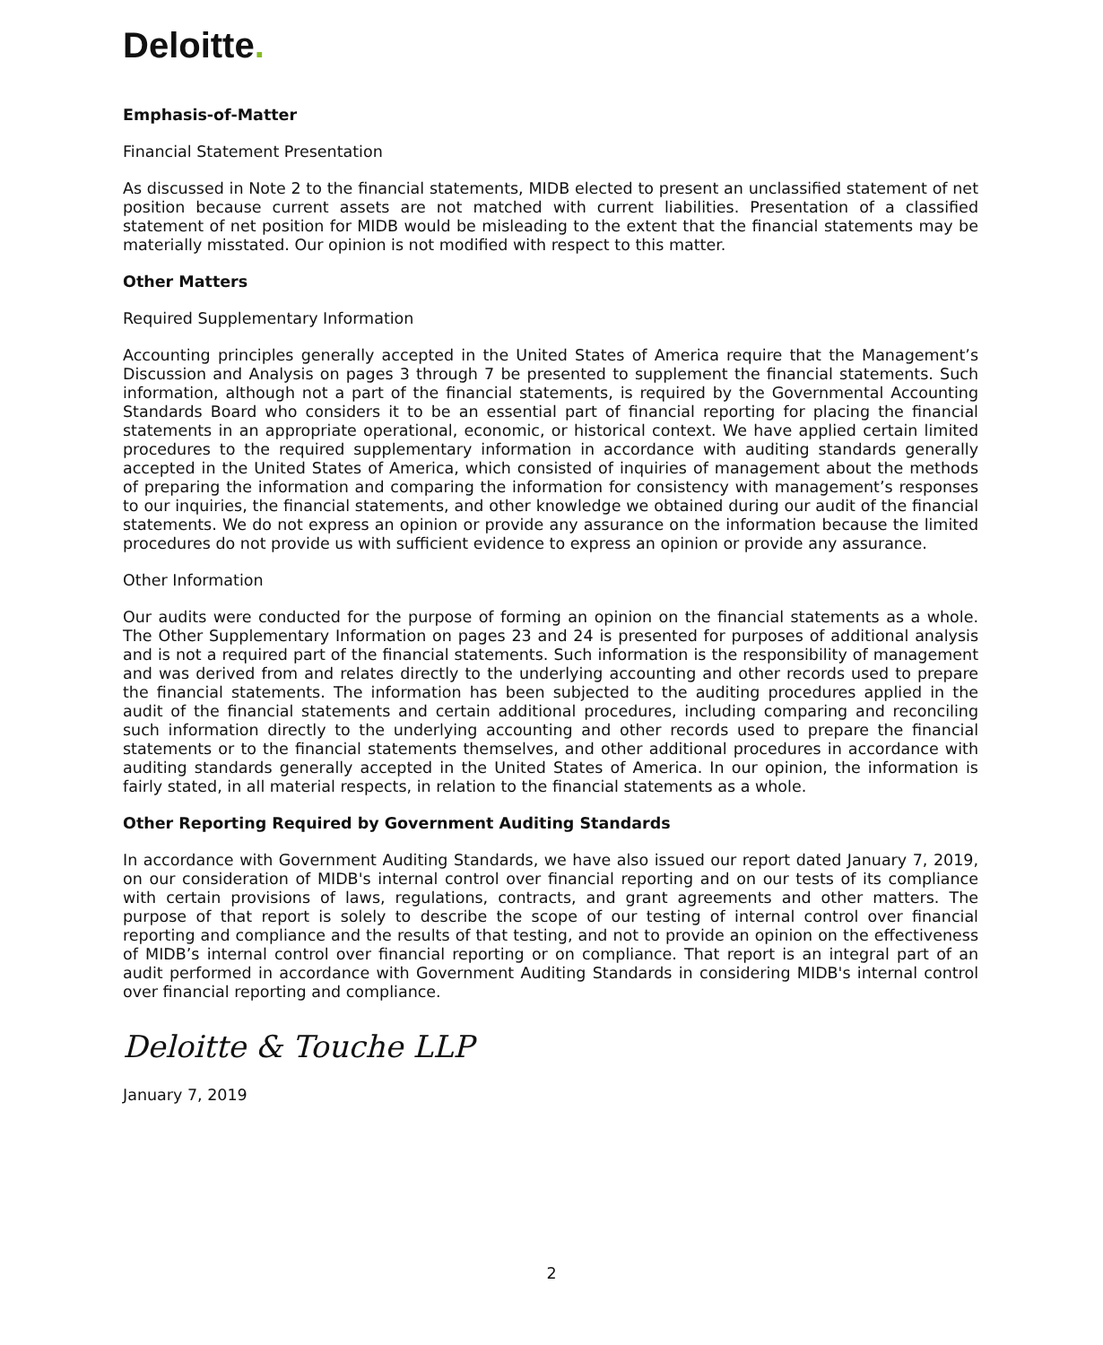Deloitte.
Emphasis-of-Matter
Financial Statement Presentation
As discussed in Note 2 to the financial statements, MIDB elected to present an unclassified statement of net position because current assets are not matched with current liabilities. Presentation of a classified statement of net position for MIDB would be misleading to the extent that the financial statements may be materially misstated. Our opinion is not modified with respect to this matter.
Other Matters
Required Supplementary Information
Accounting principles generally accepted in the United States of America require that the Management’s Discussion and Analysis on pages 3 through 7 be presented to supplement the financial statements. Such information, although not a part of the financial statements, is required by the Governmental Accounting Standards Board who considers it to be an essential part of financial reporting for placing the financial statements in an appropriate operational, economic, or historical context. We have applied certain limited procedures to the required supplementary information in accordance with auditing standards generally accepted in the United States of America, which consisted of inquiries of management about the methods of preparing the information and comparing the information for consistency with management’s responses to our inquiries, the financial statements, and other knowledge we obtained during our audit of the financial statements. We do not express an opinion or provide any assurance on the information because the limited procedures do not provide us with sufficient evidence to express an opinion or provide any assurance.
Other Information
Our audits were conducted for the purpose of forming an opinion on the financial statements as a whole. The Other Supplementary Information on pages 23 and 24 is presented for purposes of additional analysis and is not a required part of the financial statements. Such information is the responsibility of management and was derived from and relates directly to the underlying accounting and other records used to prepare the financial statements. The information has been subjected to the auditing procedures applied in the audit of the financial statements and certain additional procedures, including comparing and reconciling such information directly to the underlying accounting and other records used to prepare the financial statements or to the financial statements themselves, and other additional procedures in accordance with auditing standards generally accepted in the United States of America. In our opinion, the information is fairly stated, in all material respects, in relation to the financial statements as a whole.
Other Reporting Required by Government Auditing Standards
In accordance with Government Auditing Standards, we have also issued our report dated January 7, 2019, on our consideration of MIDB's internal control over financial reporting and on our tests of its compliance with certain provisions of laws, regulations, contracts, and grant agreements and other matters. The purpose of that report is solely to describe the scope of our testing of internal control over financial reporting and compliance and the results of that testing, and not to provide an opinion on the effectiveness of MIDB’s internal control over financial reporting or on compliance. That report is an integral part of an audit performed in accordance with Government Auditing Standards in considering MIDB's internal control over financial reporting and compliance.
Deloitte & Touche LLP
January 7, 2019
2